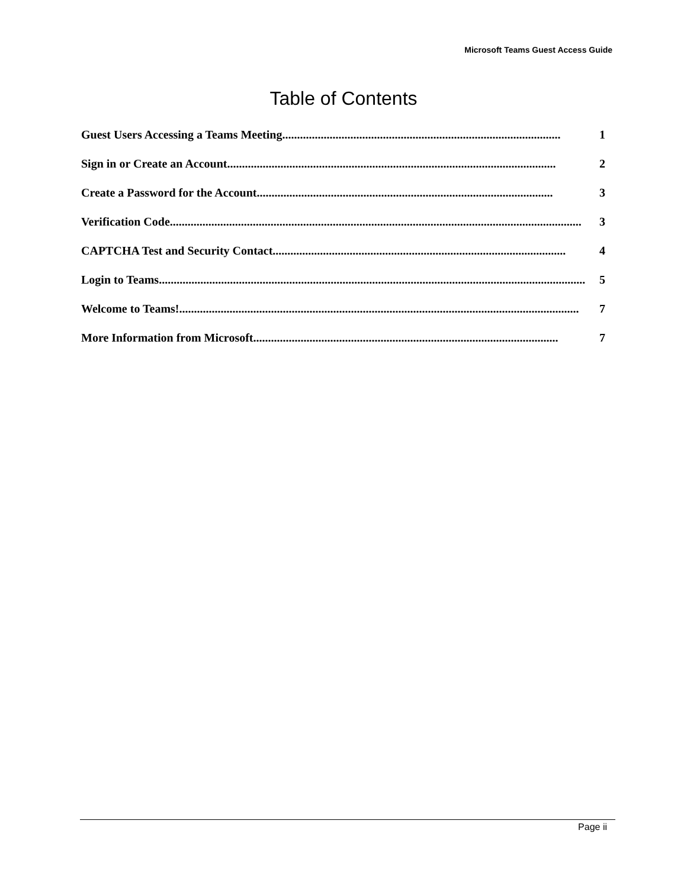Microsoft Teams Guest Access Guide
Table of Contents
Guest Users Accessing a Teams Meeting.............................................................................................. 1
Sign in or Create an Account............................................................................................................... 2
Create a Password for the Account.................................................................................................... 3
Verification Code........................................................................................................................................... 3
CAPTCHA Test and Security Contact................................................................................................... 4
Login to Teams................................................................................................................................................ 5
Welcome to Teams!....................................................................................................................................... 7
More Information from Microsoft....................................................................................................... 7
Page ii